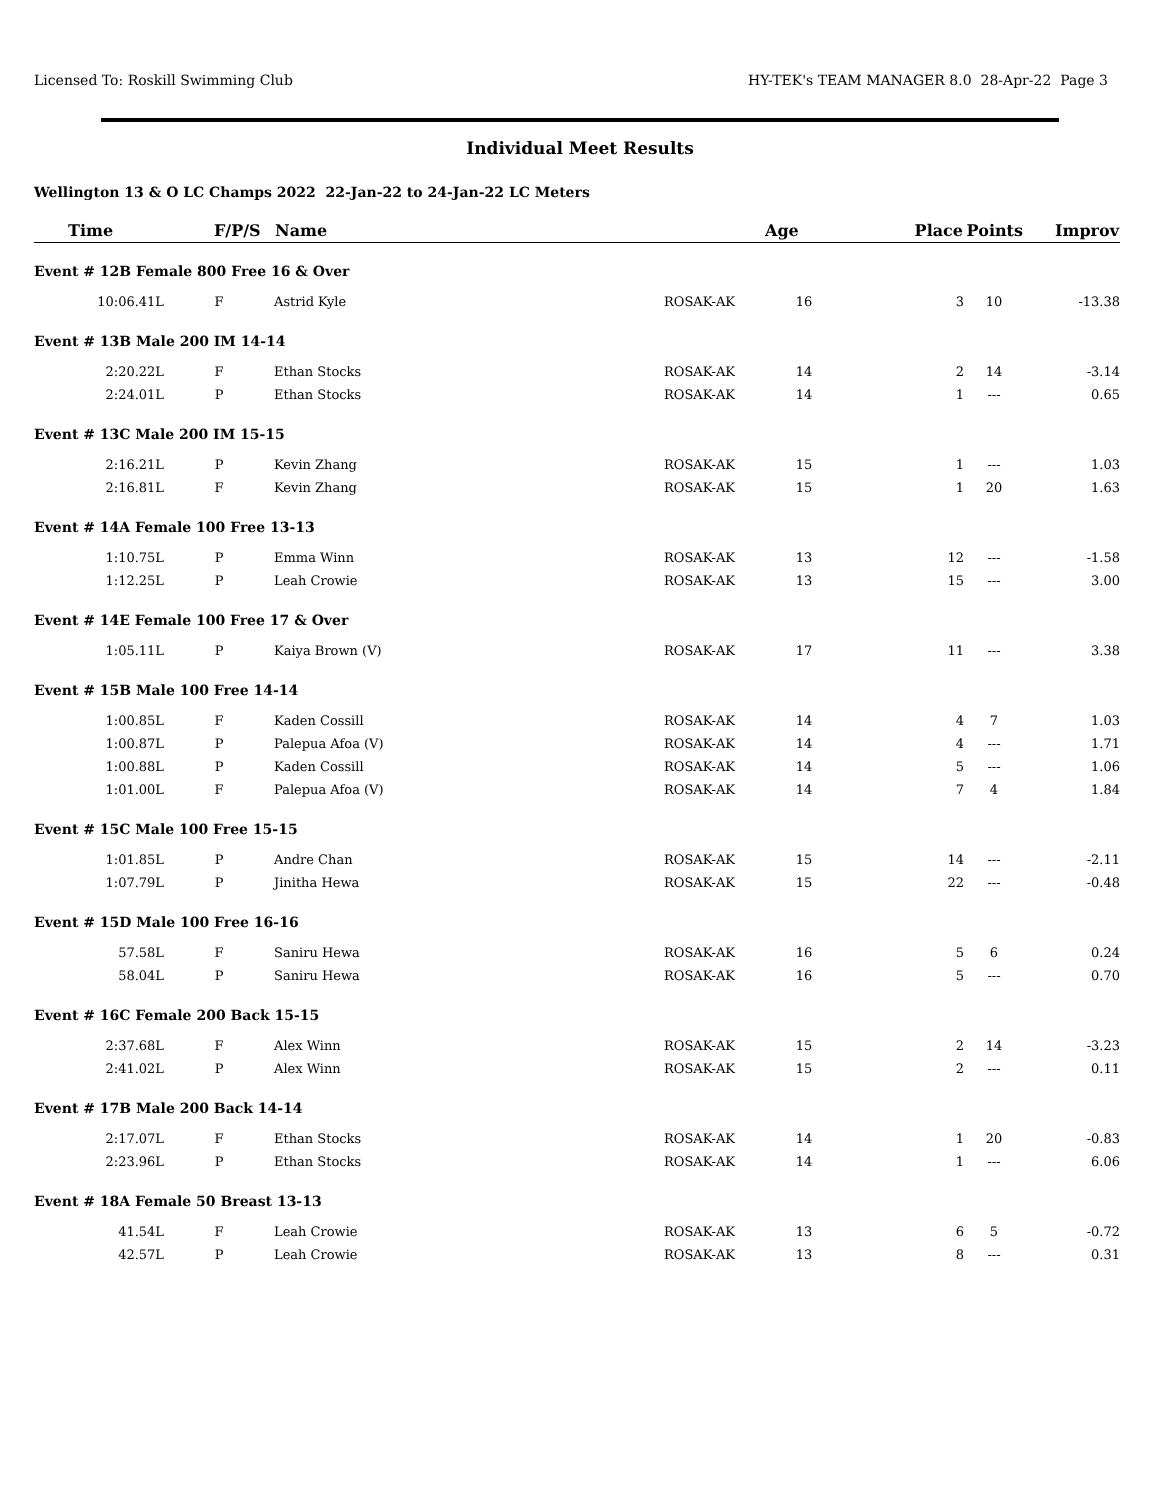Licensed To: Roskill Swimming Club HY-TEK's TEAM MANAGER 8.0 28-Apr-22 Page 3
Individual Meet Results
Wellington 13 & O LC Champs 2022 22-Jan-22 to 24-Jan-22 LC Meters
| Time | F/P/S | Name | | Age | Place | Points | Improv |
| --- | --- | --- | --- | --- | --- | --- | --- |
| Event # 12B Female 800 Free 16 & Over | | | | | | | |
| 10:06.41L | F | Astrid Kyle | ROSAK-AK | 16 | 3 | 10 | -13.38 |
| Event # 13B Male 200 IM 14-14 | | | | | | | |
| 2:20.22L | F | Ethan Stocks | ROSAK-AK | 14 | 2 | 14 | -3.14 |
| 2:24.01L | P | Ethan Stocks | ROSAK-AK | 14 | 1 | --- | 0.65 |
| Event # 13C Male 200 IM 15-15 | | | | | | | |
| 2:16.21L | P | Kevin Zhang | ROSAK-AK | 15 | 1 | --- | 1.03 |
| 2:16.81L | F | Kevin Zhang | ROSAK-AK | 15 | 1 | 20 | 1.63 |
| Event # 14A Female 100 Free 13-13 | | | | | | | |
| 1:10.75L | P | Emma Winn | ROSAK-AK | 13 | 12 | --- | -1.58 |
| 1:12.25L | P | Leah Crowie | ROSAK-AK | 13 | 15 | --- | 3.00 |
| Event # 14E Female 100 Free 17 & Over | | | | | | | |
| 1:05.11L | P | Kaiya Brown (V) | ROSAK-AK | 17 | 11 | --- | 3.38 |
| Event # 15B Male 100 Free 14-14 | | | | | | | |
| 1:00.85L | F | Kaden Cossill | ROSAK-AK | 14 | 4 | 7 | 1.03 |
| 1:00.87L | P | Palepua Afoa (V) | ROSAK-AK | 14 | 4 | --- | 1.71 |
| 1:00.88L | P | Kaden Cossill | ROSAK-AK | 14 | 5 | --- | 1.06 |
| 1:01.00L | F | Palepua Afoa (V) | ROSAK-AK | 14 | 7 | 4 | 1.84 |
| Event # 15C Male 100 Free 15-15 | | | | | | | |
| 1:01.85L | P | Andre Chan | ROSAK-AK | 15 | 14 | --- | -2.11 |
| 1:07.79L | P | Jinitha Hewa | ROSAK-AK | 15 | 22 | --- | -0.48 |
| Event # 15D Male 100 Free 16-16 | | | | | | | |
| 57.58L | F | Saniru Hewa | ROSAK-AK | 16 | 5 | 6 | 0.24 |
| 58.04L | P | Saniru Hewa | ROSAK-AK | 16 | 5 | --- | 0.70 |
| Event # 16C Female 200 Back 15-15 | | | | | | | |
| 2:37.68L | F | Alex Winn | ROSAK-AK | 15 | 2 | 14 | -3.23 |
| 2:41.02L | P | Alex Winn | ROSAK-AK | 15 | 2 | --- | 0.11 |
| Event # 17B Male 200 Back 14-14 | | | | | | | |
| 2:17.07L | F | Ethan Stocks | ROSAK-AK | 14 | 1 | 20 | -0.83 |
| 2:23.96L | P | Ethan Stocks | ROSAK-AK | 14 | 1 | --- | 6.06 |
| Event # 18A Female 50 Breast 13-13 | | | | | | | |
| 41.54L | F | Leah Crowie | ROSAK-AK | 13 | 6 | 5 | -0.72 |
| 42.57L | P | Leah Crowie | ROSAK-AK | 13 | 8 | --- | 0.31 |